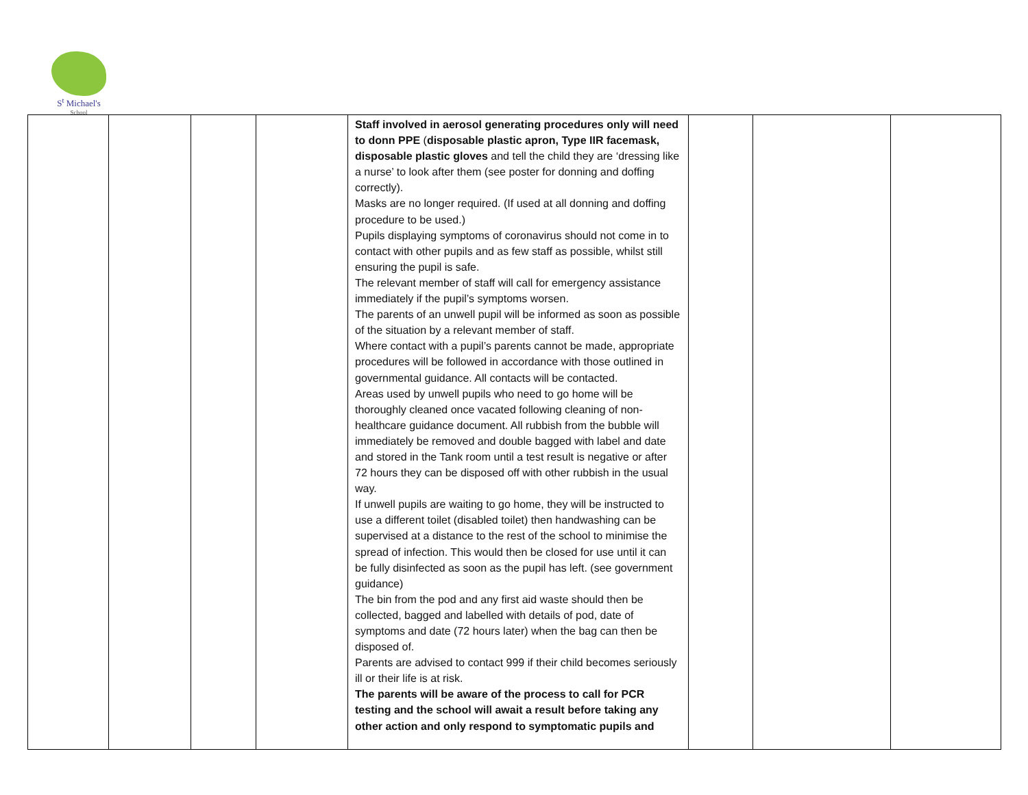S<sup>t</sup> Michael's
School
| | | | | Staff involved in aerosol generating procedures only will need to donn PPE ( disposable plastic apron, Type IIR facemask, disposable plastic gloves and tell the child they are ‘dressing like a nurse’ to look after them (see poster for donning and doffing correctly). Masks are no longer required. (If used at all donning and doffing procedure to be used.) Pupils displaying symptoms of coronavirus should not come in to contact with other pupils and as few staff as possible, whilst still ensuring the pupil is safe. The relevant member of staff will call for emergency assistance immediately if the pupil’s symptoms worsen. The parents of an unwell pupil will be informed as soon as possible of the situation by a relevant member of staff. Where contact with a pupil’s parents cannot be made, appropriate procedures will be followed in accordance with those outlined in governmental guidance. All contacts will be contacted. Areas used by unwell pupils who need to go home will be thoroughly cleaned once vacated following cleaning of non-healthcare guidance document. All rubbish from the bubble will immediately be removed and double bagged with label and date and stored in the Tank room until a test result is negative or after 72 hours they can be disposed off with other rubbish in the usual way. If unwell pupils are waiting to go home, they will be instructed to use a different toilet (disabled toilet) then handwashing can be supervised at a distance to the rest of the school to minimise the spread of infection. This would then be closed for use until it can be fully disinfected as soon as the pupil has left. (see government guidance) The bin from the pod and any first aid waste should then be collected, bagged and labelled with details of pod, date of symptoms and date (72 hours later) when the bag can then be disposed of. Parents are advised to contact 999 if their child becomes seriously ill or their life is at risk. The parents will be aware of the process to call for PCR testing and the school will await a result before taking any other action and only respond to symptomatic pupils and | | | |